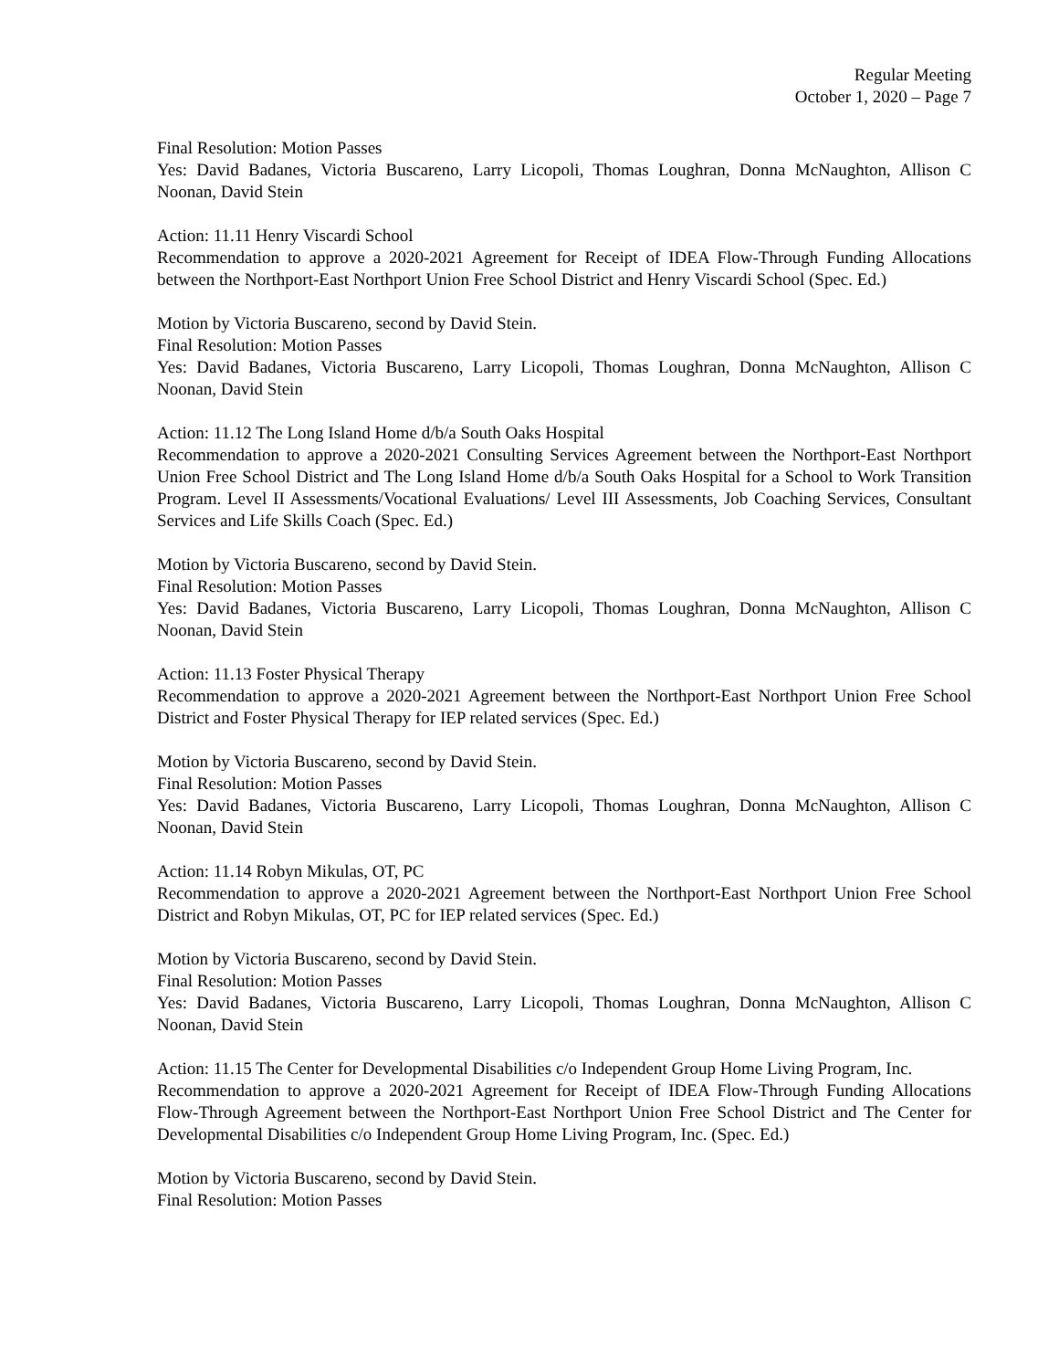Regular Meeting
October 1, 2020 – Page 7
Final Resolution: Motion Passes
Yes: David Badanes, Victoria Buscareno, Larry Licopoli, Thomas Loughran, Donna McNaughton, Allison C Noonan, David Stein
Action: 11.11 Henry Viscardi School
Recommendation to approve a 2020-2021 Agreement for Receipt of IDEA Flow-Through Funding Allocations between the Northport-East Northport Union Free School District and Henry Viscardi School (Spec. Ed.)
Motion by Victoria Buscareno, second by David Stein.
Final Resolution: Motion Passes
Yes: David Badanes, Victoria Buscareno, Larry Licopoli, Thomas Loughran, Donna McNaughton, Allison C Noonan, David Stein
Action: 11.12 The Long Island Home d/b/a South Oaks Hospital
Recommendation to approve a 2020-2021 Consulting Services Agreement between the Northport-East Northport Union Free School District and The Long Island Home d/b/a South Oaks Hospital for a School to Work Transition Program. Level II Assessments/Vocational Evaluations/ Level III Assessments, Job Coaching Services, Consultant Services and Life Skills Coach (Spec. Ed.)
Motion by Victoria Buscareno, second by David Stein.
Final Resolution: Motion Passes
Yes: David Badanes, Victoria Buscareno, Larry Licopoli, Thomas Loughran, Donna McNaughton, Allison C Noonan, David Stein
Action: 11.13 Foster Physical Therapy
Recommendation to approve a 2020-2021 Agreement between the Northport-East Northport Union Free School District and Foster Physical Therapy for IEP related services (Spec. Ed.)
Motion by Victoria Buscareno, second by David Stein.
Final Resolution: Motion Passes
Yes: David Badanes, Victoria Buscareno, Larry Licopoli, Thomas Loughran, Donna McNaughton, Allison C Noonan, David Stein
Action: 11.14 Robyn Mikulas, OT, PC
Recommendation to approve a 2020-2021 Agreement between the Northport-East Northport Union Free School District and Robyn Mikulas, OT, PC for IEP related services (Spec. Ed.)
Motion by Victoria Buscareno, second by David Stein.
Final Resolution: Motion Passes
Yes: David Badanes, Victoria Buscareno, Larry Licopoli, Thomas Loughran, Donna McNaughton, Allison C Noonan, David Stein
Action: 11.15 The Center for Developmental Disabilities c/o Independent Group Home Living Program, Inc.
Recommendation to approve a 2020-2021 Agreement for Receipt of IDEA Flow-Through Funding Allocations Flow-Through Agreement between the Northport-East Northport Union Free School District and The Center for Developmental Disabilities c/o Independent Group Home Living Program, Inc. (Spec. Ed.)
Motion by Victoria Buscareno, second by David Stein.
Final Resolution: Motion Passes